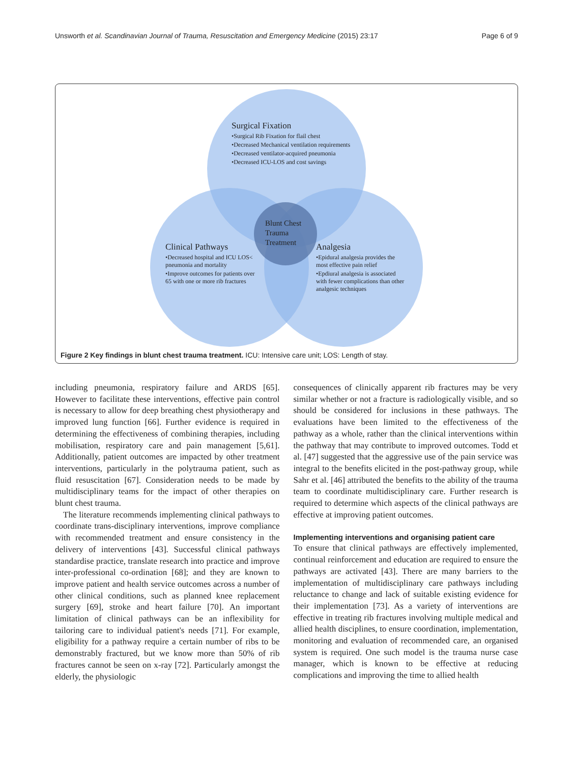Unsworth et al. Scandinavian Journal of Trauma, Resuscitation and Emergency Medicine (2015) 23:17 Page 6 of 9
Surgical Fixation
•Surgical Rib Fixation for flail chest
•Decreased Mechanical ventilation requirements
•Decreased ventilator-acquired pneumonia
•Decreased ICU-LOS and cost savings
Blunt Chest
Trauma
Treatment
Clinical Pathways
•Decreased hospital and ICU LOS< pneumonia and mortality
•Improve outcomes for patients over 65 with one or more rib fractures
Analgesia
•Epidural analgesia provides the most effective pain relief
•Epdiural analgesia is associated with fewer complications than other analgesic techniques
Figure 2 Key findings in blunt chest trauma treatment. ICU: Intensive care unit; LOS: Length of stay.
including pneumonia, respiratory failure and ARDS [65]. However to facilitate these interventions, effective pain control is necessary to allow for deep breathing chest physiotherapy and improved lung function [66]. Further evidence is required in determining the effectiveness of combining therapies, including mobilisation, respiratory care and pain management [5,61]. Additionally, patient outcomes are impacted by other treatment interventions, particularly in the polytrauma patient, such as fluid resuscitation [67]. Consideration needs to be made by multidisciplinary teams for the impact of other therapies on blunt chest trauma.
The literature recommends implementing clinical pathways to coordinate trans-disciplinary interventions, improve compliance with recommended treatment and ensure consistency in the delivery of interventions [43]. Successful clinical pathways standardise practice, translate research into practice and improve inter-professional co-ordination [68]; and they are known to improve patient and health service outcomes across a number of other clinical conditions, such as planned knee replacement surgery [69], stroke and heart failure [70]. An important limitation of clinical pathways can be an inflexibility for tailoring care to individual patient's needs [71]. For example, eligibility for a pathway require a certain number of ribs to be demonstrably fractured, but we know more than 50% of rib fractures cannot be seen on x-ray [72]. Particularly amongst the elderly, the physiologic
consequences of clinically apparent rib fractures may be very similar whether or not a fracture is radiologically visible, and so should be considered for inclusions in these pathways. The evaluations have been limited to the effectiveness of the pathway as a whole, rather than the clinical interventions within the pathway that may contribute to improved outcomes. Todd et al. [47] suggested that the aggressive use of the pain service was integral to the benefits elicited in the post-pathway group, while Sahr et al. [46] attributed the benefits to the ability of the trauma team to coordinate multidisciplinary care. Further research is required to determine which aspects of the clinical pathways are effective at improving patient outcomes.
Implementing interventions and organising patient care
To ensure that clinical pathways are effectively implemented, continual reinforcement and education are required to ensure the pathways are activated [43]. There are many barriers to the implementation of multidisciplinary care pathways including reluctance to change and lack of suitable existing evidence for their implementation [73]. As a variety of interventions are effective in treating rib fractures involving multiple medical and allied health disciplines, to ensure coordination, implementation, monitoring and evaluation of recommended care, an organised system is required. One such model is the trauma nurse case manager, which is known to be effective at reducing complications and improving the time to allied health